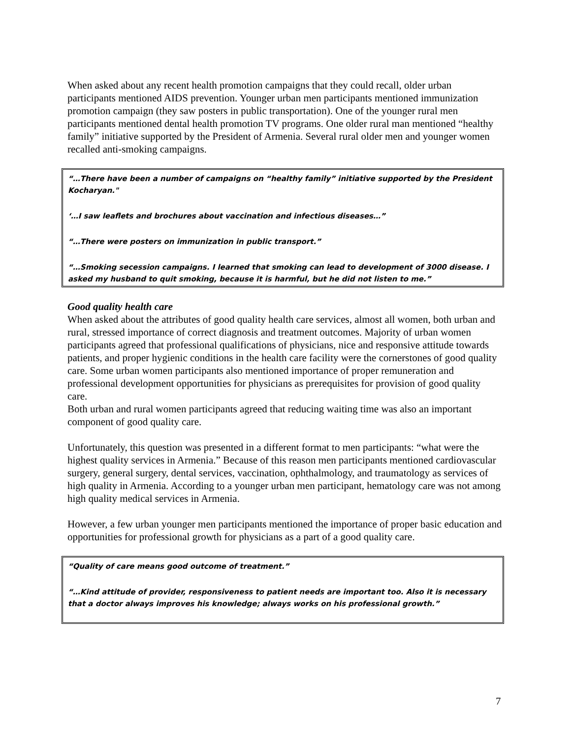When asked about any recent health promotion campaigns that they could recall, older urban participants mentioned AIDS prevention. Younger urban men participants mentioned immunization promotion campaign (they saw posters in public transportation). One of the younger rural men participants mentioned dental health promotion TV programs. One older rural man mentioned “healthy family” initiative supported by the President of Armenia. Several rural older men and younger women recalled anti-smoking campaigns.
“…There have been a number of campaigns on “healthy family” initiative supported by the President Kocharyan."
‘…I saw leaflets and brochures about vaccination and infectious diseases…”
“…There were posters on immunization in public transport.”
“…Smoking secession campaigns. I learned that smoking can lead to development of 3000 disease. I asked my husband to quit smoking, because it is harmful, but he did not listen to me.”
Good quality health care
When asked about the attributes of good quality health care services, almost all women, both urban and rural, stressed importance of correct diagnosis and treatment outcomes. Majority of urban women participants agreed that professional qualifications of physicians, nice and responsive attitude towards patients, and proper hygienic conditions in the health care facility were the cornerstones of good quality care. Some urban women participants also mentioned importance of proper remuneration and professional development opportunities for physicians as prerequisites for provision of good quality care.
Both urban and rural women participants agreed that reducing waiting time was also an important component of good quality care.
Unfortunately, this question was presented in a different format to men participants: “what were the highest quality services in Armenia.” Because of this reason men participants mentioned cardiovascular surgery, general surgery, dental services, vaccination, ophthalmology, and traumatology as services of high quality in Armenia. According to a younger urban men participant, hematology care was not among high quality medical services in Armenia.
However, a few urban younger men participants mentioned the importance of proper basic education and opportunities for professional growth for physicians as a part of a good quality care.
“Quality of care means good outcome of treatment.”
“…Kind attitude of provider, responsiveness to patient needs are important too. Also it is necessary that a doctor always improves his knowledge; always works on his professional growth.”
7